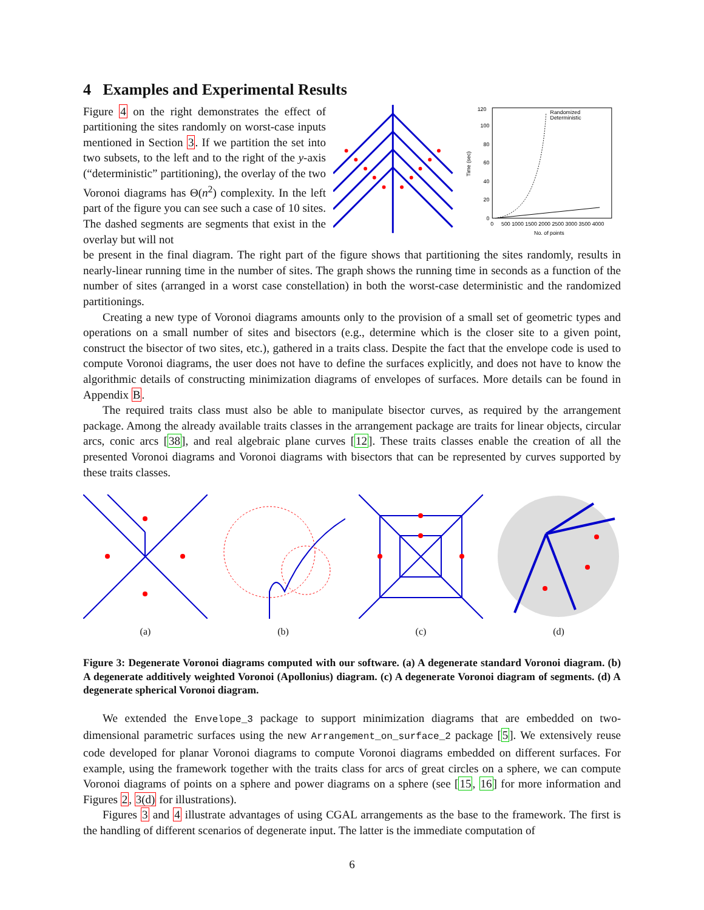4 Examples and Experimental Results
Figure 4 on the right demonstrates the effect of partitioning the sites randomly on worst-case inputs mentioned in Section 3. If we partition the set into two subsets, to the left and to the right of the y-axis (“deterministic” partitioning), the overlay of the two Voronoi diagrams has Θ(n<sup>2</sup>) complexity. In the left part of the figure you can see such a case of 10 sites. The dashed segments are segments that exist in the overlay but will not
120
100
80
60
40
20
0
0
500 1000 1500 2000 2500 3000 3500 4000
No. of points
Randomized
Deterministic
Time (sec)
be present in the final diagram. The right part of the figure shows that partitioning the sites randomly, results in nearly-linear running time in the number of sites. The graph shows the running time in seconds as a function of the number of sites (arranged in a worst case constellation) in both the worst-case deterministic and the randomized partitionings.
Creating a new type of Voronoi diagrams amounts only to the provision of a small set of geometric types and operations on a small number of sites and bisectors (e.g., determine which is the closer site to a given point, construct the bisector of two sites, etc.), gathered in a traits class. Despite the fact that the envelope code is used to compute Voronoi diagrams, the user does not have to define the surfaces explicitly, and does not have to know the algorithmic details of constructing minimization diagrams of envelopes of surfaces. More details can be found in Appendix B.
The required traits class must also be able to manipulate bisector curves, as required by the arrangement package. Among the already available traits classes in the arrangement package are traits for linear objects, circular arcs, conic arcs [38], and real algebraic plane curves [12]. These traits classes enable the creation of all the presented Voronoi diagrams and Voronoi diagrams with bisectors that can be represented by curves supported by these traits classes.
(a)
(b)
(c)
(d)
Figure 3: Degenerate Voronoi diagrams computed with our software. (a) A degenerate standard Voronoi diagram. (b) A degenerate additively weighted Voronoi (Apollonius) diagram. (c) A degenerate Voronoi diagram of segments. (d) A degenerate spherical Voronoi diagram.
We extended the Envelope_3 package to support minimization diagrams that are embedded on two-dimensional parametric surfaces using the new Arrangement_on_surface_2 package [5]. We extensively reuse code developed for planar Voronoi diagrams to compute Voronoi diagrams embedded on different surfaces. For example, using the framework together with the traits class for arcs of great circles on a sphere, we can compute Voronoi diagrams of points on a sphere and power diagrams on a sphere (see [15, 16] for more information and Figures 2, 3(d) for illustrations).
Figures 3 and 4 illustrate advantages of using CGAL arrangements as the base to the framework. The first is the handling of different scenarios of degenerate input. The latter is the immediate computation of
6